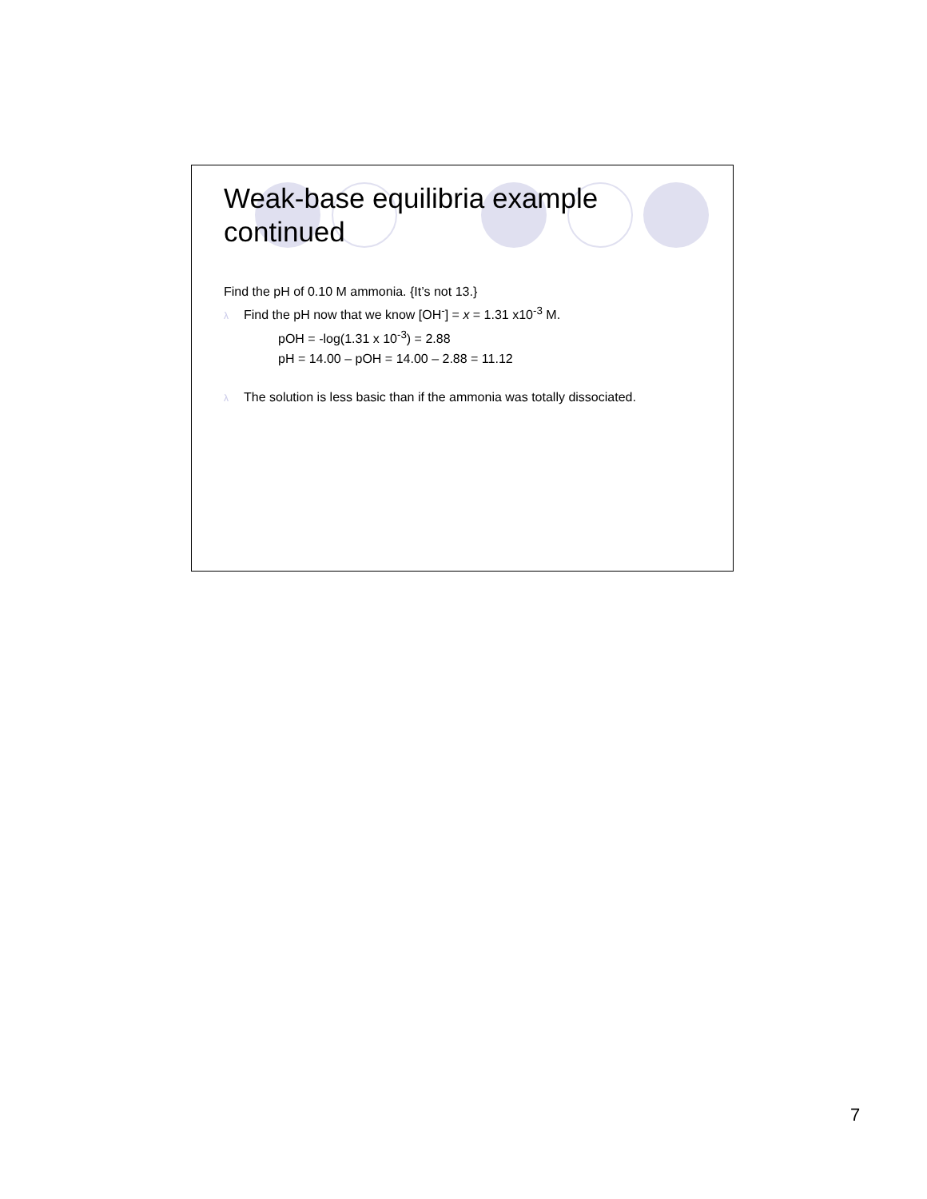Weak-base equilibria example continued
Find the pH of 0.10 M ammonia. {It’s not 13.}
λ Find the pH now that we know [OH<sup>-</sup>] = x = 1.31 x10<sup>-3</sup> M.
pOH = -log(1.31 x 10<sup>-3</sup>) = 2.88
pH = 14.00 – pOH = 14.00 – 2.88 = 11.12
λ The solution is less basic than if the ammonia was totally dissociated.
7